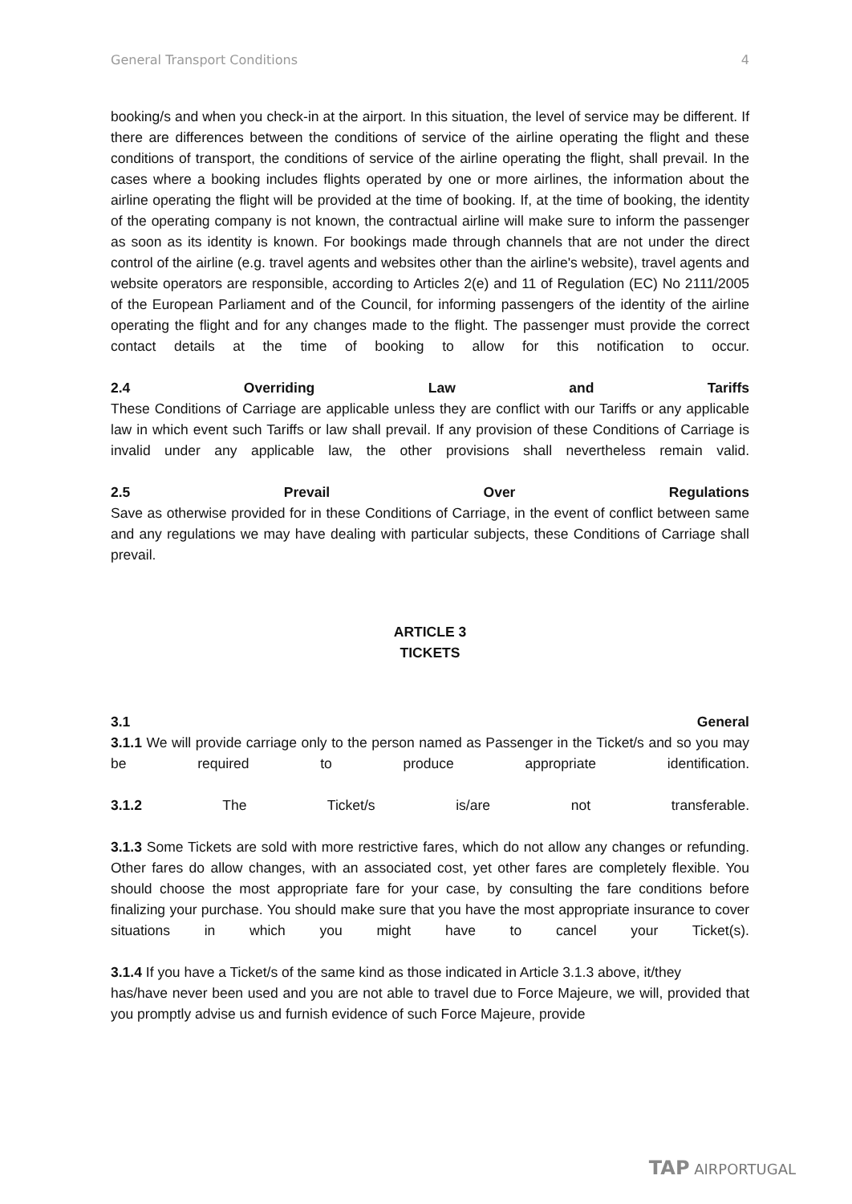General Transport Conditions 4
booking/s and when you check-in at the airport. In this situation, the level of service may be different. If there are differences between the conditions of service of the airline operating the flight and these conditions of transport, the conditions of service of the airline operating the flight, shall prevail. In the cases where a booking includes flights operated by one or more airlines, the information about the airline operating the flight will be provided at the time of booking. If, at the time of booking, the identity of the operating company is not known, the contractual airline will make sure to inform the passenger as soon as its identity is known. For bookings made through channels that are not under the direct control of the airline (e.g. travel agents and websites other than the airline's website), travel agents and website operators are responsible, according to Articles 2(e) and 11 of Regulation (EC) No 2111/2005 of the European Parliament and of the Council, for informing passengers of the identity of the airline operating the flight and for any changes made to the flight. The passenger must provide the correct contact details at the time of booking to allow for this notification to occur.
2.4 Overriding Law and Tariffs
These Conditions of Carriage are applicable unless they are conflict with our Tariffs or any applicable law in which event such Tariffs or law shall prevail. If any provision of these Conditions of Carriage is invalid under any applicable law, the other provisions shall nevertheless remain valid.
2.5 Prevail Over Regulations
Save as otherwise provided for in these Conditions of Carriage, in the event of conflict between same and any regulations we may have dealing with particular subjects, these Conditions of Carriage shall prevail.
ARTICLE 3
TICKETS
3.1 General
3.1.1 We will provide carriage only to the person named as Passenger in the Ticket/s and so you may be required to produce appropriate identification.
3.1.2 The Ticket/s is/are not transferable.
3.1.3 Some Tickets are sold with more restrictive fares, which do not allow any changes or refunding. Other fares do allow changes, with an associated cost, yet other fares are completely flexible. You should choose the most appropriate fare for your case, by consulting the fare conditions before finalizing your purchase. You should make sure that you have the most appropriate insurance to cover situations in which you might have to cancel your Ticket(s).
3.1.4 If you have a Ticket/s of the same kind as those indicated in Article 3.1.3 above, it/they
has/have never been used and you are not able to travel due to Force Majeure, we will, provided that you promptly advise us and furnish evidence of such Force Majeure, provide
TAP AIRPORTUGAL